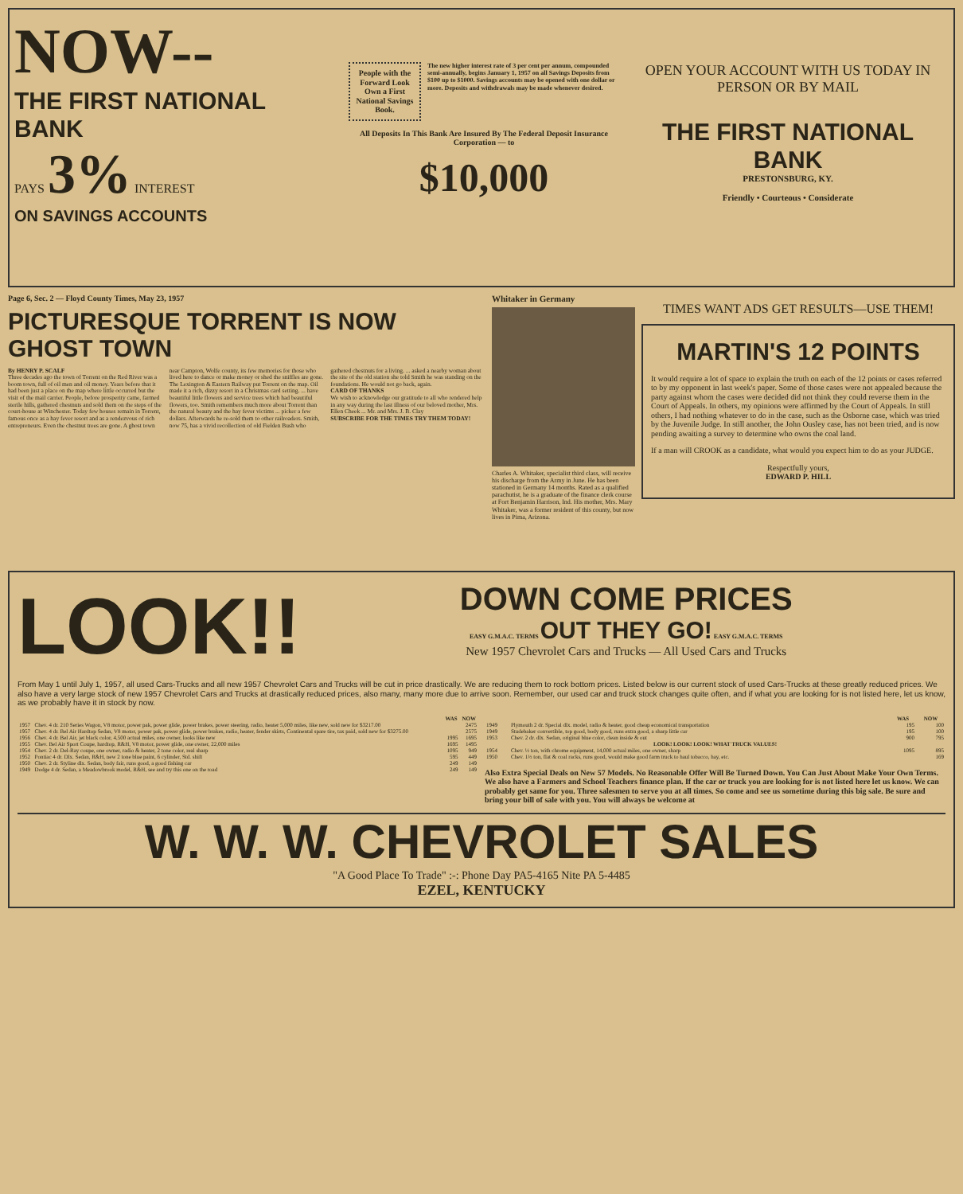NOW--
THE FIRST NATIONAL BANK
PAYS 3% INTEREST
ON SAVINGS ACCOUNTS
People with the Forward Look Own a First National Savings Book.
The new higher interest rate of 3 per cent per annum, compounded semi-annually, begins January 1, 1957 on all Savings Deposits from $100 up to $1000. Savings accounts may be opened with one dollar or more. Deposits and withdrawals may be made whenever desired.
All Deposits In This Bank Are Insured By The Federal Deposit Insurance Corporation — to
$10,000
OPEN YOUR ACCOUNT WITH US TODAY IN PERSON OR BY MAIL
THE FIRST NATIONAL BANK
PRESTONSBURG, KY.
Friendly • Courteous • Considerate
Page 6, Sec. 2 — Floyd County Times, May 23, 1957
PICTURESQUE TORRENT IS NOW GHOST TOWN
By HENRY P. SCALF
Three decades ago the town of Torrent on the Red River was a boom town, full of oil men and oil money. Years before that it had been just a place on the map where little occurred but the visit of the mail carrier. People, before prosperity came, farmed sterile hills, gathered chestnuts and sold them on the steps of the court-house at Winchester. Today few houses remain in Torrent, famous once as a hay fever resort and as a rendezvous of rich entrepreneurs. Even the chestnut trees are gone. A ghost town near Campton, Wolfe county, its few memories for those who lived here to dance or make money or shed the sniffles are gone. The Lexington & Eastern Railway put Torrent on the map. Oil made it a rich, dizzy resort in a Christmas card setting. ... have beautiful little flowers and service trees which had beautiful flowers, too. Smith remembers much more about Torrent than the natural beauty and the hay fever victims ... picker a few dollars. Afterwards he re-sold them to other railroaders. Smith, now 75, has a vivid recollection of old Fielden Bush who gathered chestnuts for a living. ... asked a nearby woman about the site of the old station she told Smith he was standing on the foundations. He would not go back, again.
CARD OF THANKS
We wish to acknowledge our gratitude to all who rendered help in any way during the last illness of our beloved mother, Mrs. Ellen Cheek ... Mr. and Mrs. J. B. Clay
SUBSCRIBE FOR THE TIMES TRY THEM TODAY!
Whitaker in Germany
Charles A. Whitaker, specialist third class, will receive his discharge from the Army in June. He has been stationed in Germany 14 months. Rated as a qualified parachutist, he is a graduate of the finance clerk course at Fort Benjamin Harrison, Ind. His mother, Mrs. Mary Whitaker, was a former resident of this county, but now lives in Pima, Arizona.
TIMES WANT ADS GET RESULTS—USE THEM!
MARTIN'S 12 POINTS
It would require a lot of space to explain the truth on each of the 12 points or cases referred to by my opponent in last week's paper. Some of those cases were not appealed because the party against whom the cases were decided did not think they could reverse them in the Court of Appeals. In others, my opinions were affirmed by the Court of Appeals. In still others, I had nothing whatever to do in the case, such as the Osborne case, which was tried by the Juvenile Judge. In still another, the John Ousley case, has not been tried, and is now pending awaiting a survey to determine who owns the coal land.
If a man will CROOK as a candidate, what would you expect him to do as your JUDGE.
Respectfully yours,
EDWARD P. HILL
LOOK!!
DOWN COME PRICES
EASY G.M.A.C. TERMS OUT THEY GO! EASY G.M.A.C. TERMS
New 1957 Chevrolet Cars and Trucks — All Used Cars and Trucks
From May 1 until July 1, 1957, all used Cars-Trucks and all new 1957 Chevrolet Cars and Trucks will be cut in price drastically. We are reducing them to rock bottom prices. Listed below is our current stock of used Cars-Trucks at these greatly reduced prices. We also have a very large stock of new 1957 Chevrolet Cars and Trucks at drastically reduced prices, also many, many more due to arrive soon. Remember, our used car and truck stock changes quite often, and if what you are looking for is not listed here, let us know, as we probably have it in stock by now.
| | | WAS | NOW |
| --- | --- | --- | --- |
| 1957 | Chev. 4 dr. 210 Series Wagon, V8 motor, power pak, power glide, power brakes, power steering, radio, heater 5,000 miles, like new, sold new for $3217.00 | | 2475 |
| 1957 | Chev. 4 dr. Bel Air Hardtop Sedan, V8 motor, power pak, power glide, power brakes, radio, heater, fender skirts, Continental spare tire, tax paid, sold new for $3275.00 | | 2575 |
| 1956 | Chev. 4 dr. Bel Air, jet black color, 4,500 actual miles, one owner, looks like new | 1995 | 1695 |
| 1955 | Chev. Bel Air Sport Coupe, hardtop, R&H, V8 motor, power glide, one owner, 22,000 miles | 1695 | 1495 |
| 1954 | Chev. 2 dr. Del-Ray coupe, one owner, radio & heater, 2 tone color, real sharp | 1095 | 949 |
| 1952 | Pontiac 4 dr. Dlx. Sedan, R&H, new 2 tone blue paint, 6 cylinder, Std. shift | 595 | 449 |
| 1950 | Chev. 2 dr. Styline dlx. Sedan, body fair, runs good, a good fishing car | 249 | 149 |
| 1949 | Dodge 4 dr. Sedan, a Meadowbrook model, R&H, see and try this one on the road | 249 | 149 |
| | | WAS | NOW |
| --- | --- | --- | --- |
| 1949 | Plymouth 2 dr. Special dlx. model, radio & heater, good cheap economical transportation | 195 | 100 |
| 1949 | Studebaker convertible, top good, body good, runs extra good, a sharp little car | 195 | 100 |
| 1953 | Chev. 2 dr. dlx. Sedan, original blue color, clean inside & out | 900 | 795 |
| LOOK! LOOK! LOOK! WHAT TRUCK VALUES! | | | |
| 1954 | Chev. ½ ton, with chrome equipment, 14,000 actual miles, one owner, sharp | 1095 | 895 |
| 1950 | Chev. 1½ ton, flat & coal racks, runs good, would make good farm truck to haul tobacco, hay, etc. | | 169 |
Also Extra Special Deals on New 57 Models. No Reasonable Offer Will Be Turned Down. You Can Just About Make Your Own Terms. We also have a Farmers and School Teachers finance plan. If the car or truck you are looking for is not listed here let us know. We can probably get same for you. Three salesmen to serve you at all times. So come and see us sometime during this big sale. Be sure and bring your bill of sale with you. You will always be welcome at
W. W. W. CHEVROLET SALES
"A Good Place To Trade" :-: Phone Day PA5-4165 Nite PA 5-4485
EZEL, KENTUCKY